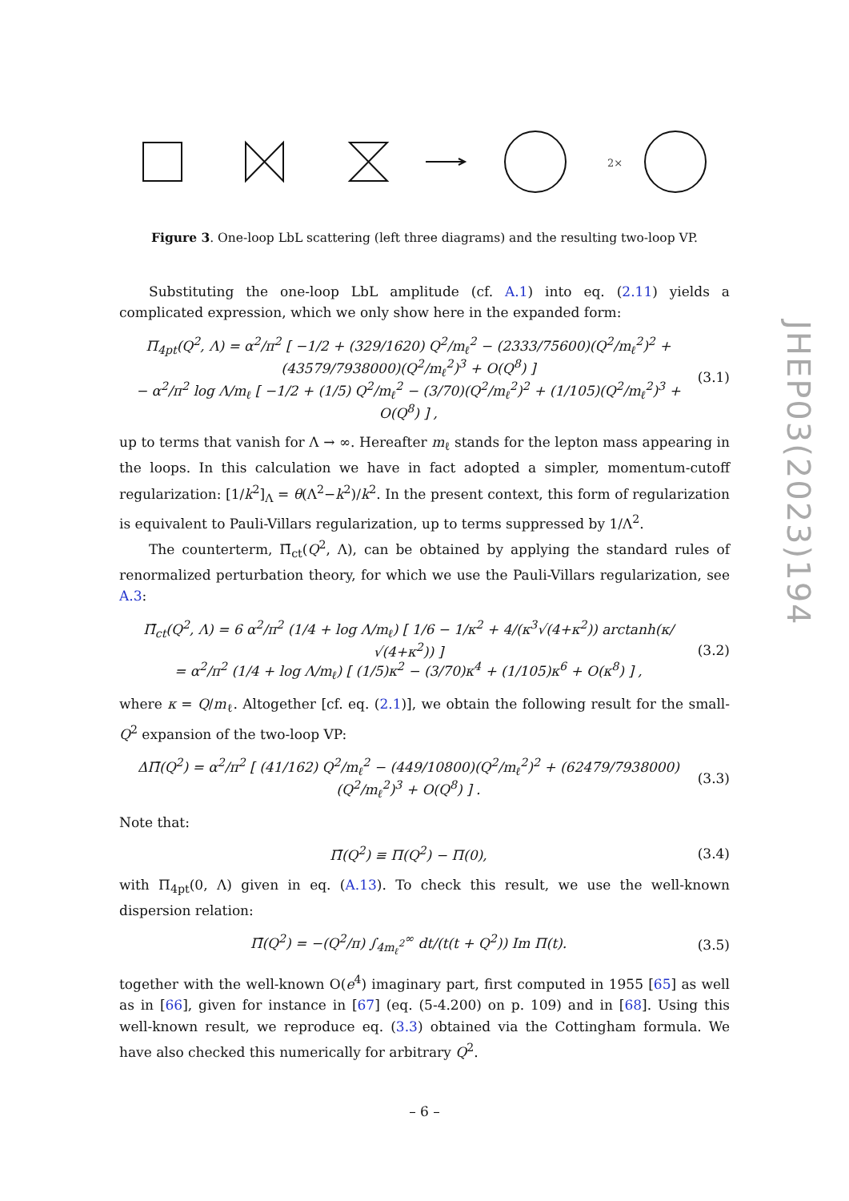2×
Figure 3. One-loop LbL scattering (left three diagrams) and the resulting two-loop VP.
Substituting the one-loop LbL amplitude (cf. A.1) into eq. (2.11) yields a complicated expression, which we only show here in the expanded form:
Π<sub>4pt</sub>(Q<sup>2</sup>, Λ) = α<sup>2</sup>/π<sup>2</sup> [ −1/2 + (329/1620) Q<sup>2</sup>/m<sub>ℓ</sub><sup>2</sup> − (2333/75600)(Q<sup>2</sup>/m<sub>ℓ</sub><sup>2</sup>)<sup>2</sup> + (43579/7938000)(Q<sup>2</sup>/m<sub>ℓ</sub><sup>2</sup>)<sup>3</sup> + O(Q<sup>8</sup>) ]
− α<sup>2</sup>/π<sup>2</sup> log Λ/m<sub>ℓ</sub> [ −1/2 + (1/5) Q<sup>2</sup>/m<sub>ℓ</sub><sup>2</sup> − (3/70)(Q<sup>2</sup>/m<sub>ℓ</sub><sup>2</sup>)<sup>2</sup> + (1/105)(Q<sup>2</sup>/m<sub>ℓ</sub><sup>2</sup>)<sup>3</sup> + O(Q<sup>8</sup>) ] , (3.1)
up to terms that vanish for Λ → ∞. Hereafter m<sub>ℓ</sub> stands for the lepton mass appearing in the loops. In this calculation we have in fact adopted a simpler, momentum-cutoff regularization: [1/k<sup>2</sup>]<sub>Λ</sub> = θ(Λ<sup>2</sup>−k<sup>2</sup>)/k<sup>2</sup>. In the present context, this form of regularization is equivalent to Pauli-Villars regularization, up to terms suppressed by 1/Λ<sup>2</sup>.
The counterterm, Π̄<sub>ct</sub>(Q<sup>2</sup>, Λ), can be obtained by applying the standard rules of renormalized perturbation theory, for which we use the Pauli-Villars regularization, see A.3:
Π̄<sub>ct</sub>(Q<sup>2</sup>, Λ) = 6 α<sup>2</sup>/π<sup>2</sup> (1/4 + log Λ/m<sub>ℓ</sub>) [ 1/6 − 1/κ<sup>2</sup> + 4/(κ<sup>3</sup>√(4+κ<sup>2</sup>)) arctanh(κ/√(4+κ<sup>2</sup>)) ]
= α<sup>2</sup>/π<sup>2</sup> (1/4 + log Λ/m<sub>ℓ</sub>) [ (1/5)κ<sup>2</sup> − (3/70)κ<sup>4</sup> + (1/105)κ<sup>6</sup> + O(κ<sup>8</sup>) ] , (3.2)
where κ = Q/m<sub>ℓ</sub>. Altogether [cf. eq. (2.1)], we obtain the following result for the small-Q<sup>2</sup> expansion of the two-loop VP:
ΔΠ̄(Q<sup>2</sup>) = α<sup>2</sup>/π<sup>2</sup> [ (41/162) Q<sup>2</sup>/m<sub>ℓ</sub><sup>2</sup> − (449/10800)(Q<sup>2</sup>/m<sub>ℓ</sub><sup>2</sup>)<sup>2</sup> + (62479/7938000)(Q<sup>2</sup>/m<sub>ℓ</sub><sup>2</sup>)<sup>3</sup> + O(Q<sup>8</sup>) ] . (3.3)
Note that:
Π̄(Q<sup>2</sup>) ≡ Π(Q<sup>2</sup>) − Π(0), (3.4)
with Π<sub>4pt</sub>(0, Λ) given in eq. (A.13). To check this result, we use the well-known dispersion relation:
Π̄(Q<sup>2</sup>) = −(Q<sup>2</sup>/π) ∫<sub>4m<sub>ℓ</sub><sup>2</sup></sub><sup>∞</sup> dt/(t(t + Q<sup>2</sup>)) Im Π(t). (3.5)
together with the well-known O(e<sup>4</sup>) imaginary part, first computed in 1955 [65] as well as in [66], given for instance in [67] (eq. (5-4.200) on p. 109) and in [68]. Using this well-known result, we reproduce eq. (3.3) obtained via the Cottingham formula. We have also checked this numerically for arbitrary Q<sup>2</sup>.
JHEP03(2023)194
– 6 –